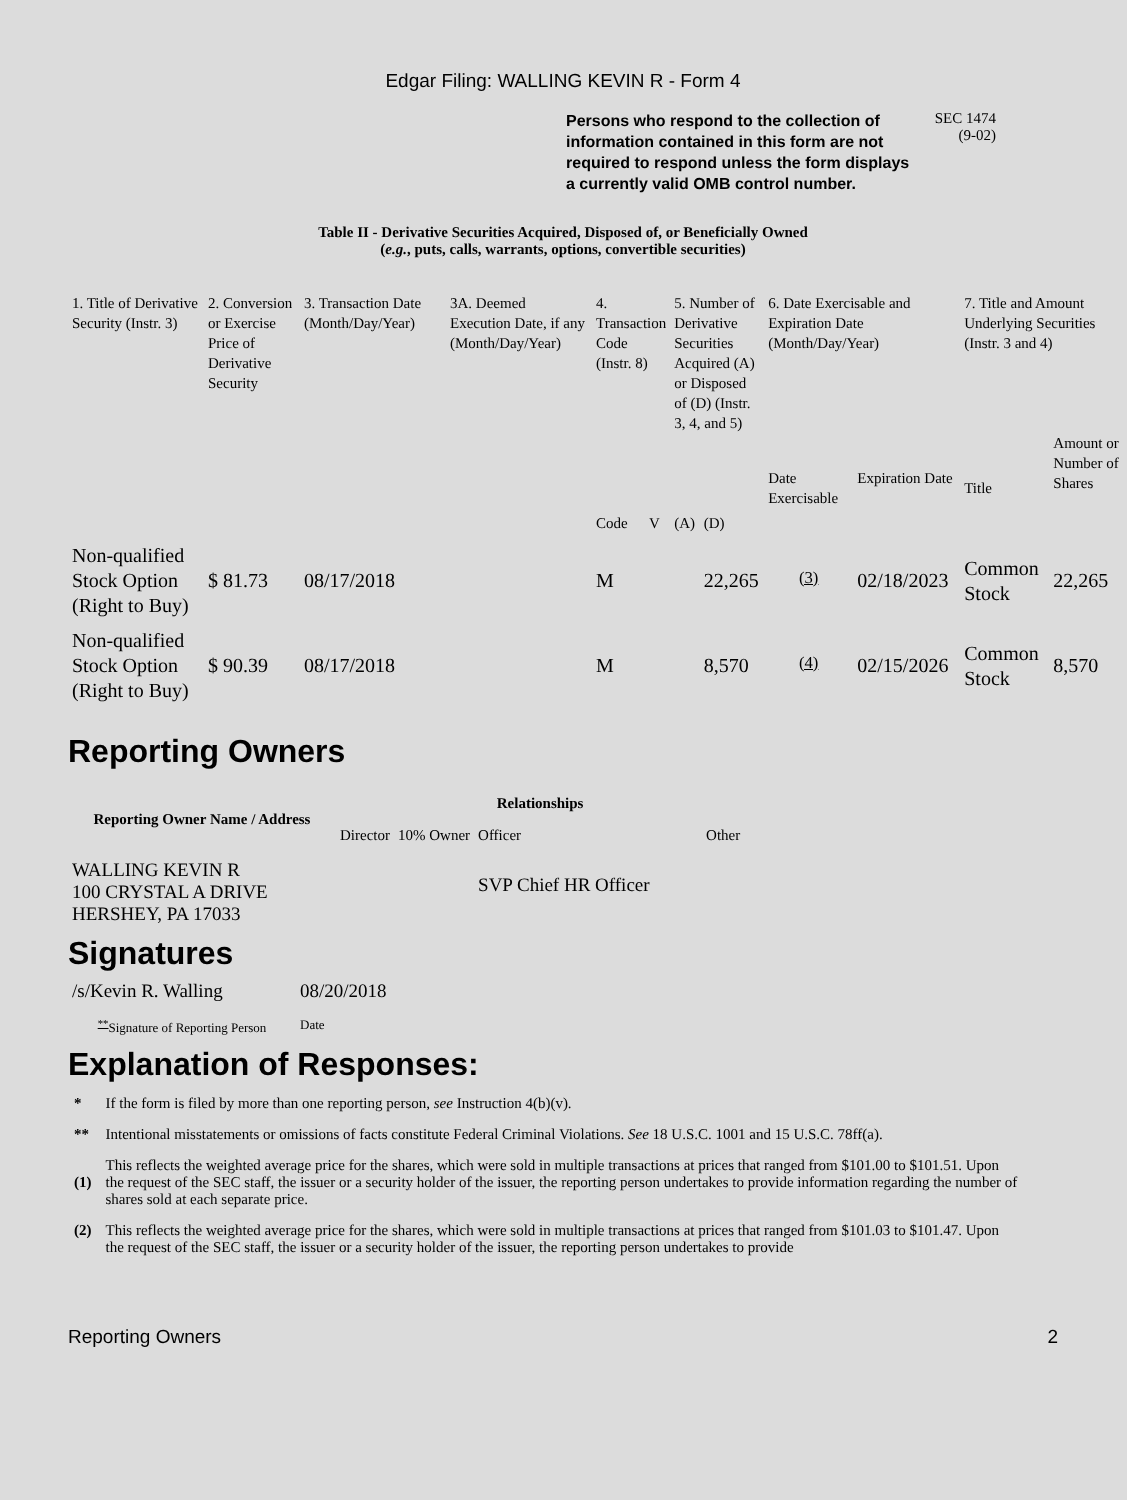Edgar Filing: WALLING KEVIN R - Form 4
Persons who respond to the collection of information contained in this form are not required to respond unless the form displays a currently valid OMB control number.
SEC 1474
(9-02)
Table II - Derivative Securities Acquired, Disposed of, or Beneficially Owned
(e.g., puts, calls, warrants, options, convertible securities)
| 1. Title of Derivative Security (Instr. 3) | 2. Conversion or Exercise Price of Derivative Security | 3. Transaction Date (Month/Day/Year) | 3A. Deemed Execution Date, if any (Month/Day/Year) | 4. Transaction Code (Instr. 8) | | 5. Number of Derivative Securities Acquired (A) or Disposed of (D) (Instr. 3, 4, and 5) | | 6. Date Exercisable and Expiration Date (Month/Day/Year) | | 7. Title and Amount Underlying Securities (Instr. 3 and 4) | |
| | | | | Code | V | (A) | (D) | Date Exercisable | Expiration Date | Title | Amount or Number of Shares |
| Non-qualified Stock Option (Right to Buy) | $ 81.73 | 08/17/2018 | | M | | | 22,265 | <sup>(3)</sup> | 02/18/2023 | Common Stock | 22,265 |
| Non-qualified Stock Option (Right to Buy) | $ 90.39 | 08/17/2018 | | M | | | 8,570 | <sup>(4)</sup> | 02/15/2026 | Common Stock | 8,570 |
Reporting Owners
| Reporting Owner Name / Address | Relationships | | | |
| --- | --- | --- | --- | --- |
| | Director | 10% Owner | Officer | Other |
| WALLING KEVIN R 100 CRYSTAL A DRIVE HERSHEY, PA 17033 | | | SVP Chief HR Officer | |
Signatures
| /s/Kevin R. Walling | 08/20/2018 |
| <sup>**</sup> Signature of Reporting Person | Date |
Explanation of Responses:
| * | If the form is filed by more than one reporting person, see Instruction 4(b)(v). |
| ** | Intentional misstatements or omissions of facts constitute Federal Criminal Violations. See 18 U.S.C. 1001 and 15 U.S.C. 78ff(a). |
| (1) | This reflects the weighted average price for the shares, which were sold in multiple transactions at prices that ranged from $101.00 to $101.51. Upon the request of the SEC staff, the issuer or a security holder of the issuer, the reporting person undertakes to provide information regarding the number of shares sold at each separate price. |
| (2) | This reflects the weighted average price for the shares, which were sold in multiple transactions at prices that ranged from $101.03 to $101.47. Upon the request of the SEC staff, the issuer or a security holder of the issuer, the reporting person undertakes to provide |
Reporting Owners 2